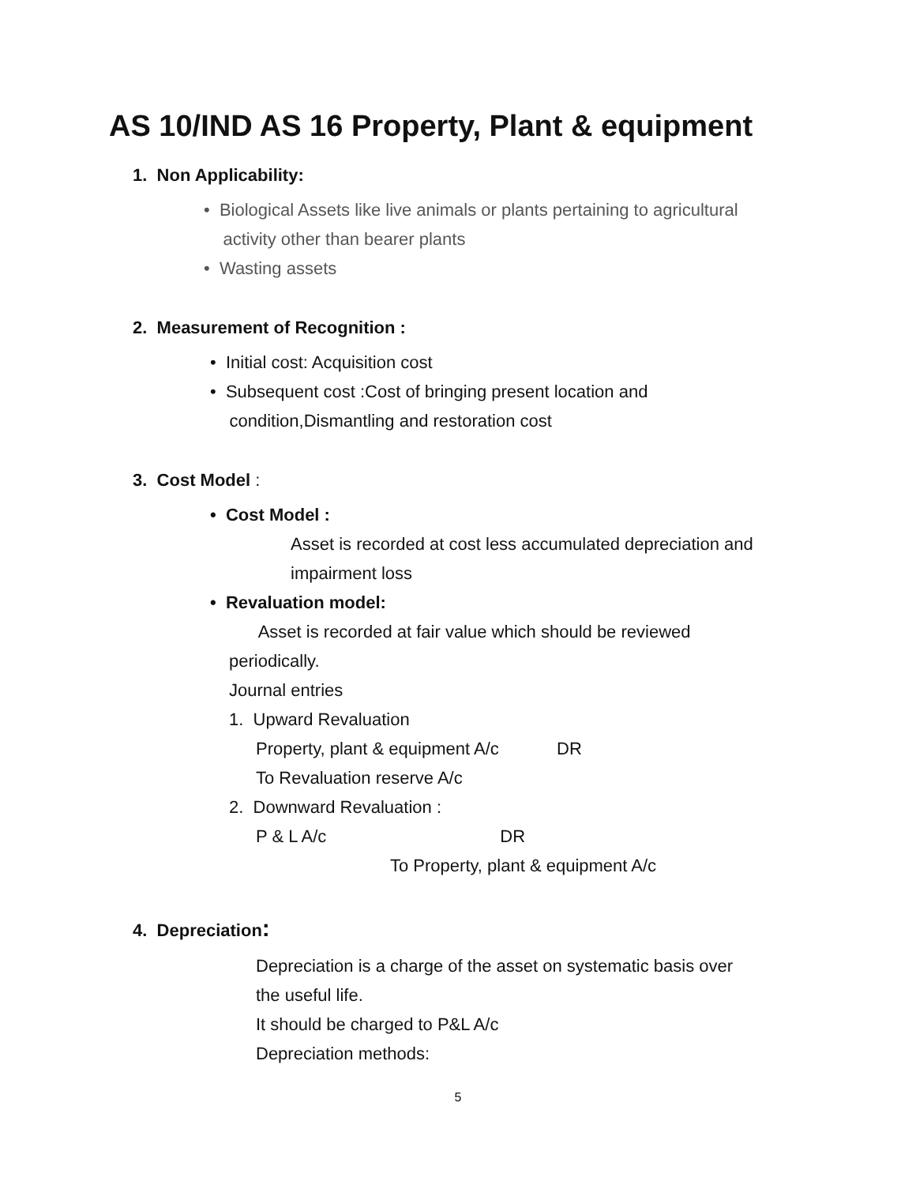AS 10/IND AS 16 Property, Plant & equipment
1. Non Applicability:
• Biological Assets like live animals or plants pertaining to agricultural
activity other than bearer plants
• Wasting assets
2. Measurement of Recognition :
• Initial cost: Acquisition cost
• Subsequent cost :Cost of bringing present location and
condition,Dismantling and restoration cost
3. Cost Model :
• Cost Model :
Asset is recorded at cost less accumulated depreciation and
impairment loss
• Revaluation model:
Asset is recorded at fair value which should be reviewed
periodically.
Journal entries
1. Upward Revaluation
Property, plant & equipment A/c DR
To Revaluation reserve A/c
2. Downward Revaluation :
P & L A/c DR
To Property, plant & equipment A/c
4. Depreciation:
Depreciation is a charge of the asset on systematic basis over
the useful life.
It should be charged to P&L A/c
Depreciation methods:
5